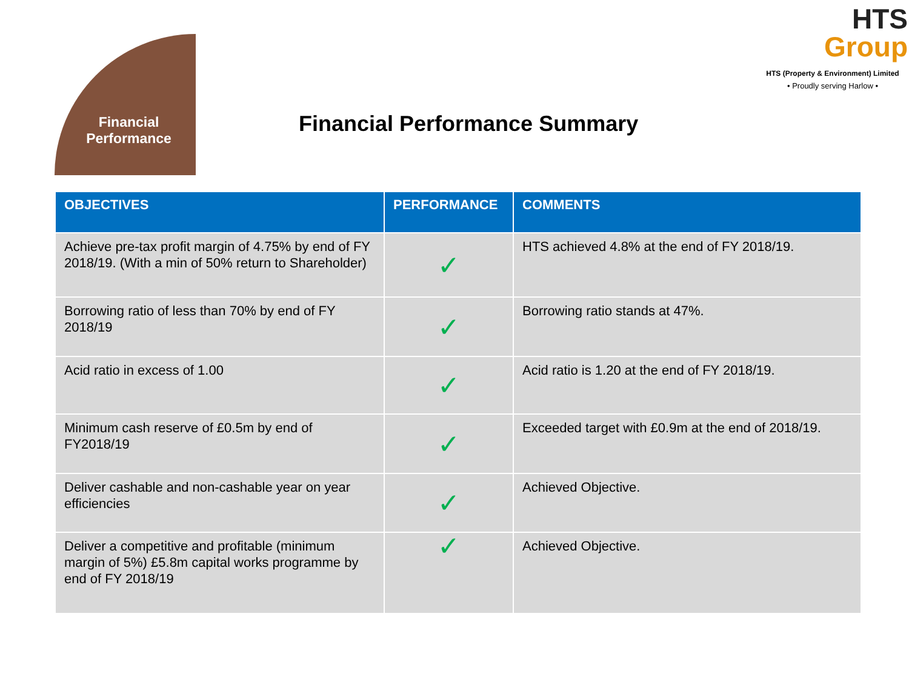Financial
Performance
HTS
Group
HTS (Property & Environment) Limited
• Proudly serving Harlow •
Financial Performance Summary
| OBJECTIVES | PERFORMANCE | COMMENTS |
| --- | --- | --- |
| Achieve pre-tax profit margin of 4.75% by end of FY 2018/19. (With a min of 50% return to Shareholder) | ✓ | HTS achieved 4.8% at the end of FY 2018/19. |
| Borrowing ratio of less than 70% by end of FY 2018/19 | ✓ | Borrowing ratio stands at 47%. |
| Acid ratio in excess of 1.00 | ✓ | Acid ratio is 1.20 at the end of FY 2018/19. |
| Minimum cash reserve of £0.5m by end of FY2018/19 | ✓ | Exceeded target with £0.9m at the end of 2018/19. |
| Deliver cashable and non-cashable year on year efficiencies | ✓ | Achieved Objective. |
| Deliver a competitive and profitable (minimum margin of 5%) £5.8m capital works programme by end of FY 2018/19 | ✓ | Achieved Objective. |